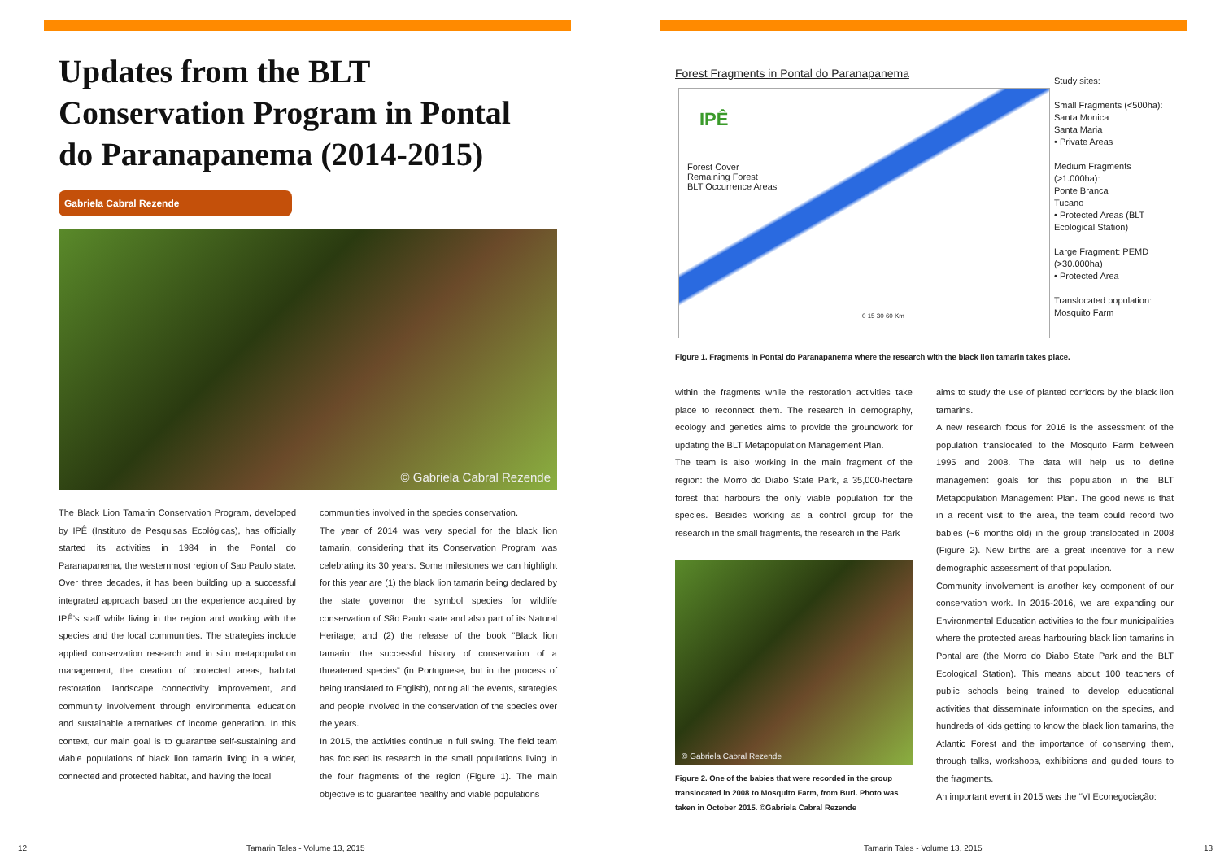Updates from the BLT Conservation Program in Pontal do Paranapanema (2014-2015)
Gabriela Cabral Rezende
© Gabriela Cabral Rezende
The Black Lion Tamarin Conservation Program, developed by IPÊ (Instituto de Pesquisas Ecológicas), has officially started its activities in 1984 in the Pontal do Paranapanema, the westernmost region of Sao Paulo state. Over three decades, it has been building up a successful integrated approach based on the experience acquired by IPÊ’s staff while living in the region and working with the species and the local communities. The strategies include applied conservation research and in situ metapopulation management, the creation of protected areas, habitat restoration, landscape connectivity improvement, and community involvement through environmental education and sustainable alternatives of income generation. In this context, our main goal is to guarantee self-sustaining and viable populations of black lion tamarin living in a wider, connected and protected habitat, and having the local
communities involved in the species conservation.
The year of 2014 was very special for the black lion tamarin, considering that its Conservation Program was celebrating its 30 years. Some milestones we can highlight for this year are (1) the black lion tamarin being declared by the state governor the symbol species for wildlife conservation of São Paulo state and also part of its Natural Heritage; and (2) the release of the book “Black lion tamarin: the successful history of conservation of a threatened species” (in Portuguese, but in the process of being translated to English), noting all the events, strategies and people involved in the conservation of the species over the years.
In 2015, the activities continue in full swing. The field team has focused its research in the small populations living in the four fragments of the region (Figure 1). The main objective is to guarantee healthy and viable populations
12
Tamarin Tales - Volume 13, 2015
Forest Fragments in Pontal do Paranapanema
IPÊ
Forest Cover
Remaining Forest
BLT Occurrence Areas
0 15 30 60 Km
Study sites:
Small Fragments (<500ha):
Santa Monica
Santa Maria
• Private Areas
Medium Fragments (>1.000ha):
Ponte Branca
Tucano
• Protected Areas (BLT Ecological Station)
Large Fragment: PEMD (>30.000ha)
• Protected Area
Translocated population: Mosquito Farm
Figure 1. Fragments in Pontal do Paranapanema where the research with the black lion tamarin takes place.
within the fragments while the restoration activities take place to reconnect them. The research in demography, ecology and genetics aims to provide the groundwork for updating the BLT Metapopulation Management Plan.
The team is also working in the main fragment of the region: the Morro do Diabo State Park, a 35,000-hectare forest that harbours the only viable population for the species. Besides working as a control group for the research in the small fragments, the research in the Park
© Gabriela Cabral Rezende
Figure 2. One of the babies that were recorded in the group translocated in 2008 to Mosquito Farm, from Buri. Photo was taken in October 2015. ©Gabriela Cabral Rezende
aims to study the use of planted corridors by the black lion tamarins.
A new research focus for 2016 is the assessment of the population translocated to the Mosquito Farm between 1995 and 2008. The data will help us to define management goals for this population in the BLT Metapopulation Management Plan. The good news is that in a recent visit to the area, the team could record two babies (~6 months old) in the group translocated in 2008 (Figure 2). New births are a great incentive for a new demographic assessment of that population.
Community involvement is another key component of our conservation work. In 2015-2016, we are expanding our Environmental Education activities to the four municipalities where the protected areas harbouring black lion tamarins in Pontal are (the Morro do Diabo State Park and the BLT Ecological Station). This means about 100 teachers of public schools being trained to develop educational activities that disseminate information on the species, and hundreds of kids getting to know the black lion tamarins, the Atlantic Forest and the importance of conserving them, through talks, workshops, exhibitions and guided tours to the fragments.
An important event in 2015 was the “VI Econegociação:
Tamarin Tales - Volume 13, 2015
13